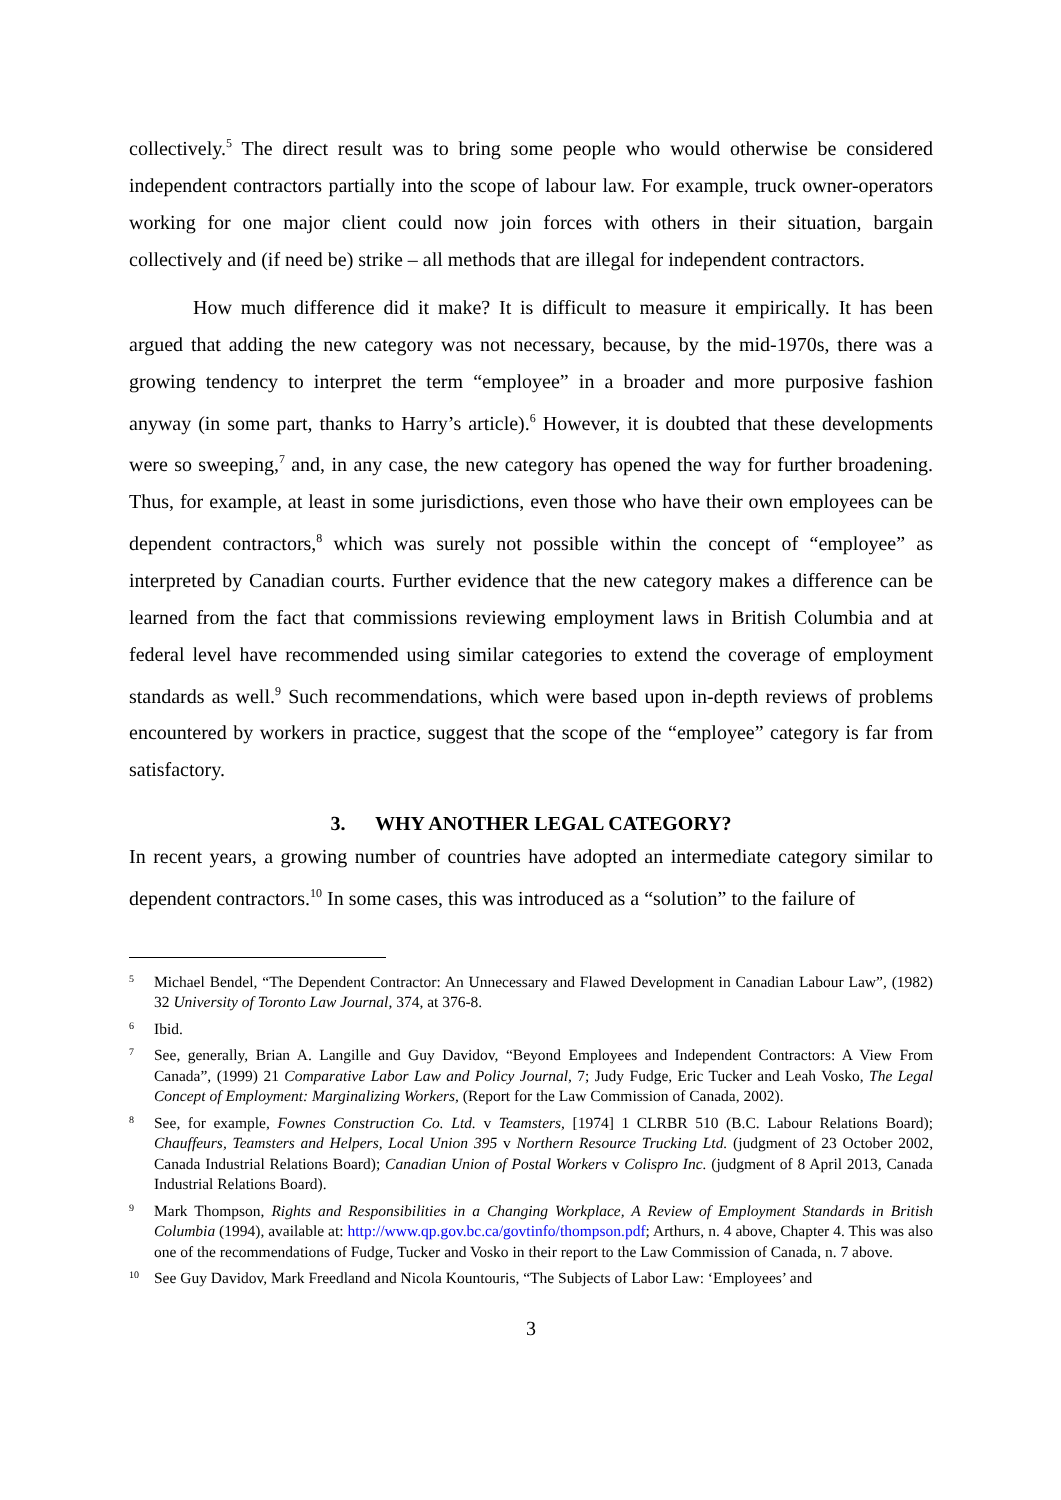collectively.<sup>5</sup> The direct result was to bring some people who would otherwise be considered independent contractors partially into the scope of labour law. For example, truck owner-operators working for one major client could now join forces with others in their situation, bargain collectively and (if need be) strike – all methods that are illegal for independent contractors.
How much difference did it make? It is difficult to measure it empirically. It has been argued that adding the new category was not necessary, because, by the mid-1970s, there was a growing tendency to interpret the term “employee” in a broader and more purposive fashion anyway (in some part, thanks to Harry’s article).<sup>6</sup> However, it is doubted that these developments were so sweeping,<sup>7</sup> and, in any case, the new category has opened the way for further broadening. Thus, for example, at least in some jurisdictions, even those who have their own employees can be dependent contractors,<sup>8</sup> which was surely not possible within the concept of “employee” as interpreted by Canadian courts. Further evidence that the new category makes a difference can be learned from the fact that commissions reviewing employment laws in British Columbia and at federal level have recommended using similar categories to extend the coverage of employment standards as well.<sup>9</sup> Such recommendations, which were based upon in-depth reviews of problems encountered by workers in practice, suggest that the scope of the “employee” category is far from satisfactory.
3. WHY ANOTHER LEGAL CATEGORY?
In recent years, a growing number of countries have adopted an intermediate category similar to dependent contractors.<sup>10</sup> In some cases, this was introduced as a “solution” to the failure of
5 Michael Bendel, “The Dependent Contractor: An Unnecessary and Flawed Development in Canadian Labour Law”, (1982) 32 University of Toronto Law Journal, 374, at 376-8.
6 Ibid.
7 See, generally, Brian A. Langille and Guy Davidov, “Beyond Employees and Independent Contractors: A View From Canada”, (1999) 21 Comparative Labor Law and Policy Journal, 7; Judy Fudge, Eric Tucker and Leah Vosko, The Legal Concept of Employment: Marginalizing Workers, (Report for the Law Commission of Canada, 2002).
8 See, for example, Fownes Construction Co. Ltd. v Teamsters, [1974] 1 CLRBR 510 (B.C. Labour Relations Board); Chauffeurs, Teamsters and Helpers, Local Union 395 v Northern Resource Trucking Ltd. (judgment of 23 October 2002, Canada Industrial Relations Board); Canadian Union of Postal Workers v Colispro Inc. (judgment of 8 April 2013, Canada Industrial Relations Board).
9 Mark Thompson, Rights and Responsibilities in a Changing Workplace, A Review of Employment Standards in British Columbia (1994), available at: http://www.qp.gov.bc.ca/govtinfo/thompson.pdf; Arthurs, n. 4 above, Chapter 4. This was also one of the recommendations of Fudge, Tucker and Vosko in their report to the Law Commission of Canada, n. 7 above.
10 See Guy Davidov, Mark Freedland and Nicola Kountouris, “The Subjects of Labor Law: ‘Employees’ and
3